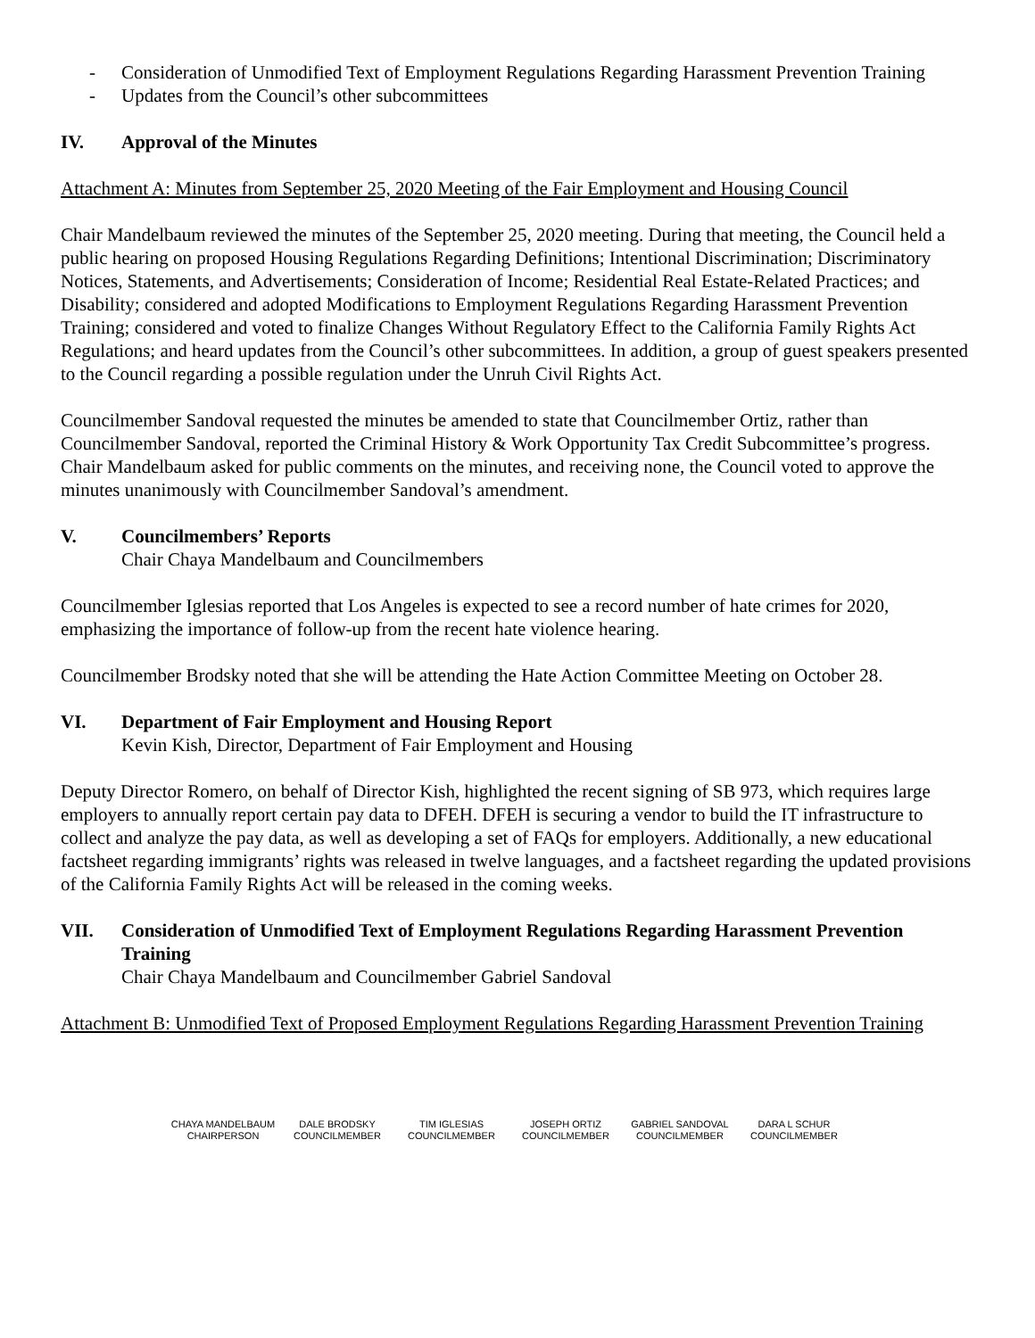- Consideration of Unmodified Text of Employment Regulations Regarding Harassment Prevention Training
- Updates from the Council’s other subcommittees
IV. Approval of the Minutes
Attachment A: Minutes from September 25, 2020 Meeting of the Fair Employment and Housing Council
Chair Mandelbaum reviewed the minutes of the September 25, 2020 meeting. During that meeting, the Council held a public hearing on proposed Housing Regulations Regarding Definitions; Intentional Discrimination; Discriminatory Notices, Statements, and Advertisements; Consideration of Income; Residential Real Estate-Related Practices; and Disability; considered and adopted Modifications to Employment Regulations Regarding Harassment Prevention Training; considered and voted to finalize Changes Without Regulatory Effect to the California Family Rights Act Regulations; and heard updates from the Council’s other subcommittees. In addition, a group of guest speakers presented to the Council regarding a possible regulation under the Unruh Civil Rights Act.
Councilmember Sandoval requested the minutes be amended to state that Councilmember Ortiz, rather than Councilmember Sandoval, reported the Criminal History & Work Opportunity Tax Credit Subcommittee’s progress. Chair Mandelbaum asked for public comments on the minutes, and receiving none, the Council voted to approve the minutes unanimously with Councilmember Sandoval’s amendment.
V. Councilmembers’ Reports
Chair Chaya Mandelbaum and Councilmembers
Councilmember Iglesias reported that Los Angeles is expected to see a record number of hate crimes for 2020, emphasizing the importance of follow-up from the recent hate violence hearing.
Councilmember Brodsky noted that she will be attending the Hate Action Committee Meeting on October 28.
VI. Department of Fair Employment and Housing Report
Kevin Kish, Director, Department of Fair Employment and Housing
Deputy Director Romero, on behalf of Director Kish, highlighted the recent signing of SB 973, which requires large employers to annually report certain pay data to DFEH. DFEH is securing a vendor to build the IT infrastructure to collect and analyze the pay data, as well as developing a set of FAQs for employers. Additionally, a new educational factsheet regarding immigrants’ rights was released in twelve languages, and a factsheet regarding the updated provisions of the California Family Rights Act will be released in the coming weeks.
VII. Consideration of Unmodified Text of Employment Regulations Regarding Harassment Prevention Training
Chair Chaya Mandelbaum and Councilmember Gabriel Sandoval
Attachment B: Unmodified Text of Proposed Employment Regulations Regarding Harassment Prevention Training
CHAYA MANDELBAUM
CHAIRPERSON
DALE BRODSKY
COUNCILMEMBER
TIM IGLESIAS
COUNCILMEMBER
JOSEPH ORTIZ
COUNCILMEMBER
GABRIEL SANDOVAL
COUNCILMEMBER
DARA L SCHUR
COUNCILMEMBER